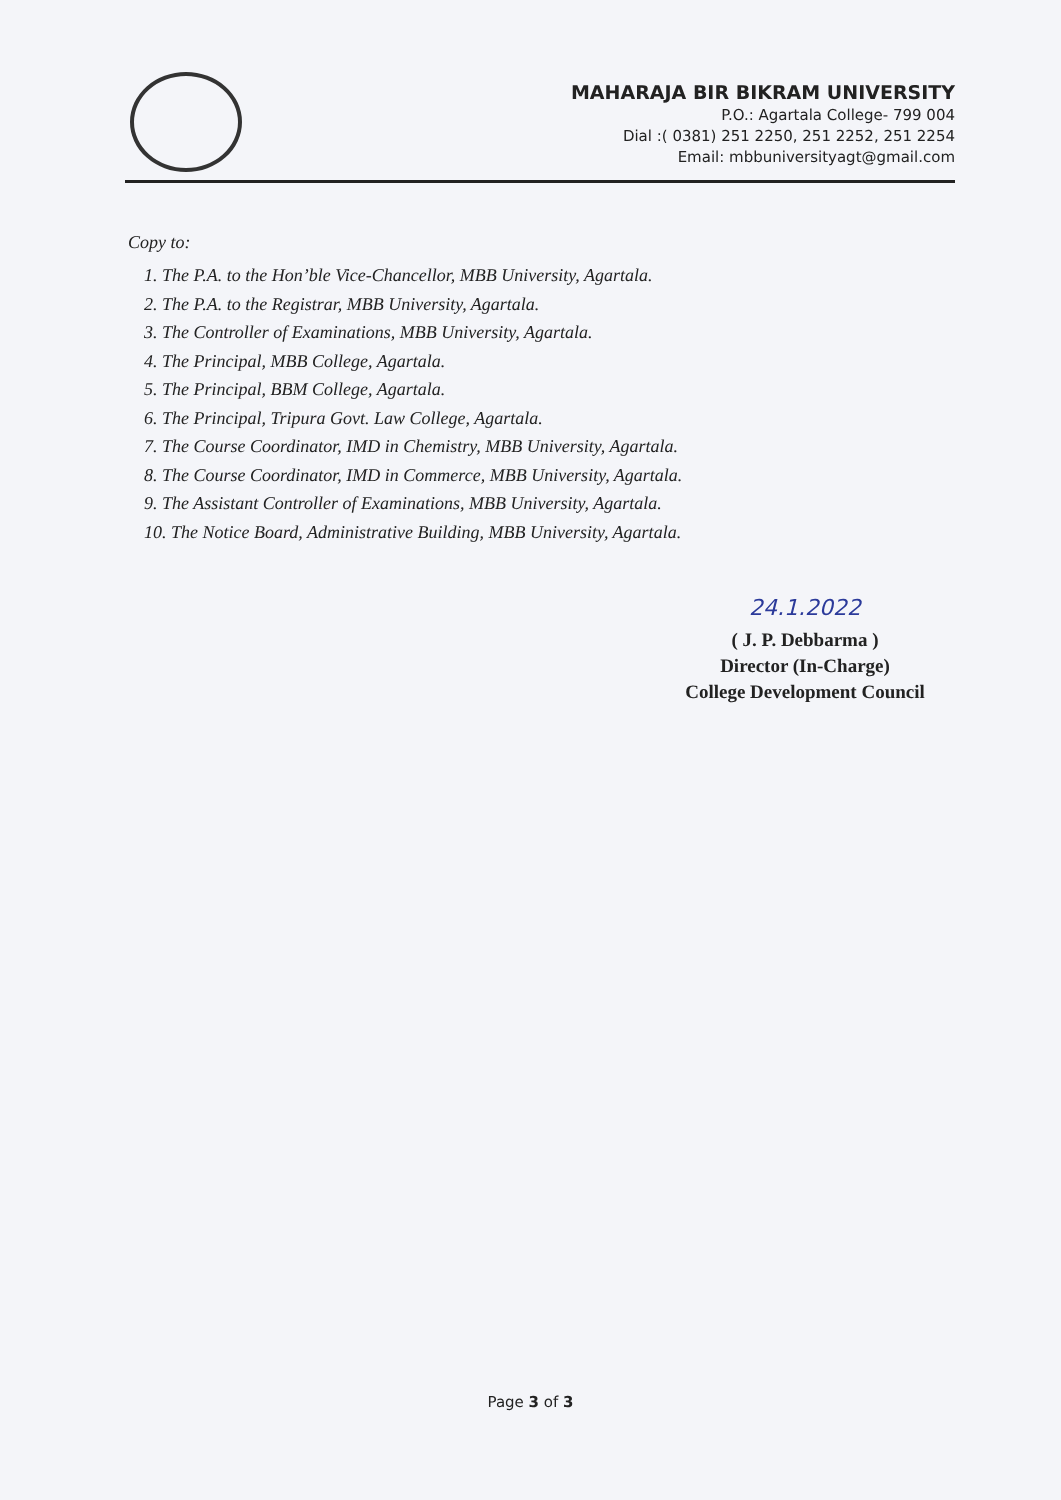MAHARAJA BIR BIKRAM UNIVERSITY
P.O.: Agartala College- 799 004
Dial :( 0381) 251 2250, 251 2252, 251 2254
Email: mbbuniversityagt@gmail.com
Copy to:
1. The P.A. to the Hon’ble Vice-Chancellor, MBB University, Agartala.
2. The P.A. to the Registrar, MBB University, Agartala.
3. The Controller of Examinations, MBB University, Agartala.
4. The Principal, MBB College, Agartala.
5. The Principal, BBM College, Agartala.
6. The Principal, Tripura Govt. Law College, Agartala.
7. The Course Coordinator, IMD in Chemistry, MBB University, Agartala.
8. The Course Coordinator, IMD in Commerce, MBB University, Agartala.
9. The Assistant Controller of Examinations, MBB University, Agartala.
10. The Notice Board, Administrative Building, MBB University, Agartala.
24.1.2022
( J. P. Debbarma )
Director (In-Charge)
College Development Council
Page 3 of 3